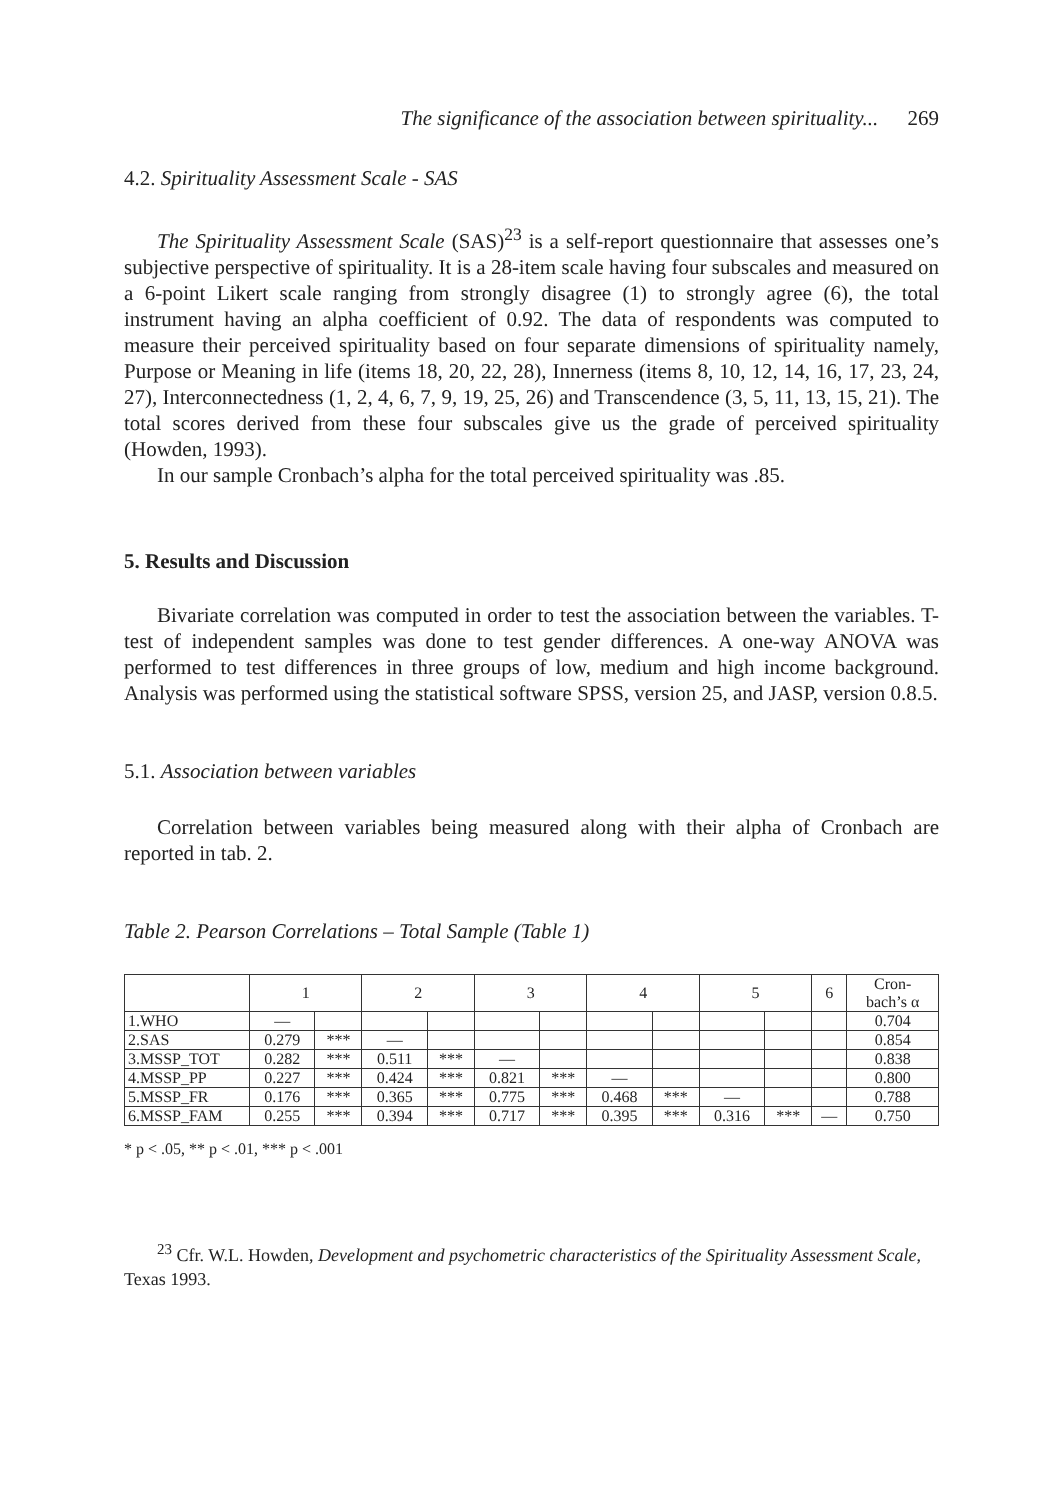The significance of the association between spirituality... 269
4.2. Spirituality Assessment Scale - SAS
The Spirituality Assessment Scale (SAS)<sup>23</sup> is a self-report questionnaire that assesses one’s subjective perspective of spirituality. It is a 28-item scale having four subscales and measured on a 6-point Likert scale ranging from strongly disagree (1) to strongly agree (6), the total instrument having an alpha coefficient of 0.92. The data of respondents was computed to measure their perceived spirituality based on four separate dimensions of spirituality namely, Purpose or Meaning in life (items 18, 20, 22, 28), Innerness (items 8, 10, 12, 14, 16, 17, 23, 24, 27), Interconnectedness (1, 2, 4, 6, 7, 9, 19, 25, 26) and Transcendence (3, 5, 11, 13, 15, 21). The total scores derived from these four subscales give us the grade of perceived spirituality (Howden, 1993).
In our sample Cronbach’s alpha for the total perceived spirituality was .85.
5. Results and Discussion
Bivariate correlation was computed in order to test the association between the variables. T-test of independent samples was done to test gender differences. A one-way ANOVA was performed to test differences in three groups of low, medium and high income background. Analysis was performed using the statistical software SPSS, version 25, and JASP, version 0.8.5.
5.1. Association between variables
Correlation between variables being measured along with their alpha of Cronbach are reported in tab. 2.
Table 2. Pearson Correlations – Total Sample (Table 1)
| | 1 | | 2 | | 3 | | 4 | | 5 | | 6 | Cron- bach’s α |
| 1.WHO | — | | | | | | | | | | | 0.704 |
| 2.SAS | 0.279 | *** | — | | | | | | | | | 0.854 |
| 3.MSSP_TOT | 0.282 | *** | 0.511 | *** | — | | | | | | | 0.838 |
| 4.MSSP_PP | 0.227 | *** | 0.424 | *** | 0.821 | *** | — | | | | | 0.800 |
| 5.MSSP_FR | 0.176 | *** | 0.365 | *** | 0.775 | *** | 0.468 | *** | — | | | 0.788 |
| 6.MSSP_FAM | 0.255 | *** | 0.394 | *** | 0.717 | *** | 0.395 | *** | 0.316 | *** | — | 0.750 |
* p < .05, ** p < .01, *** p < .001
<sup>23</sup> Cfr. W.L. Howden, Development and psychometric characteristics of the Spirituality Assessment Scale, Texas 1993.